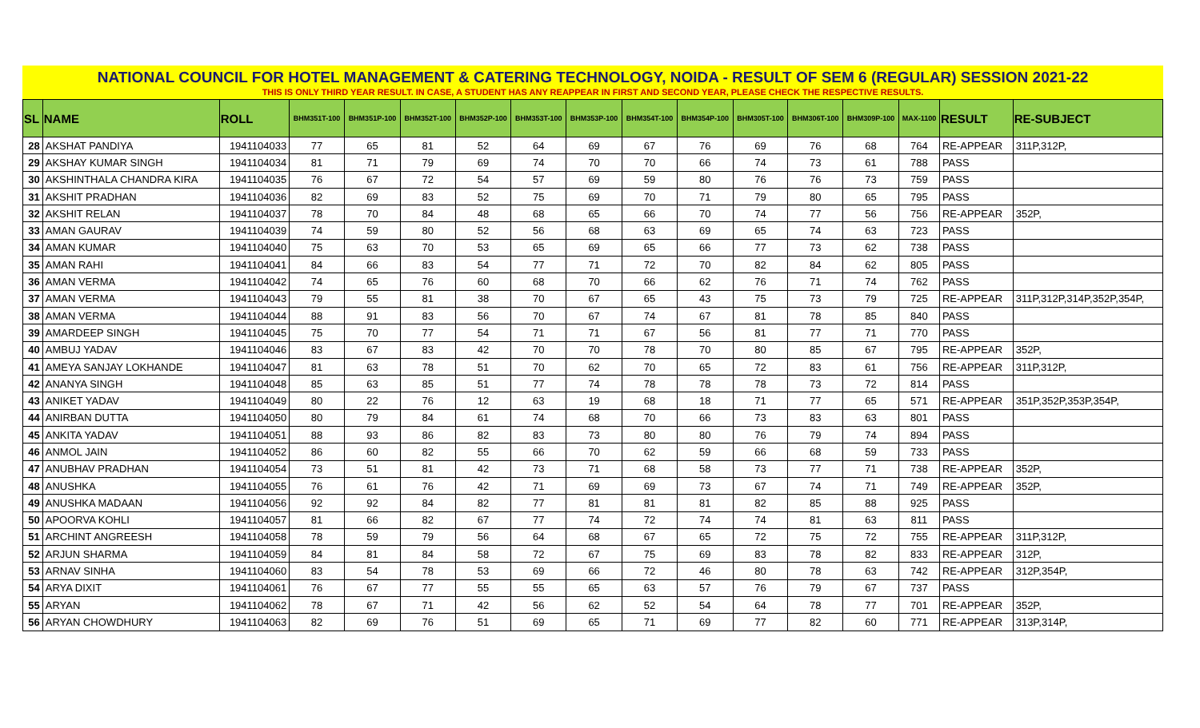NATIONAL COUNCIL FOR HOTEL MANAGEMENT & CATERING TECHNOLOGY, NOIDA - RESULT OF SEM 6 (REGULAR) SESSION 2021-22
THIS IS ONLY THIRD YEAR RESULT. IN CASE, A STUDENT HAS ANY REAPPEAR IN FIRST AND SECOND YEAR, PLEASE CHECK THE RESPECTIVE RESULTS.
| SL | NAME | ROLL | BHM351T-100 | BHM351P-100 | BHM352T-100 | BHM352P-100 | BHM353T-100 | BHM353P-100 | BHM354T-100 | BHM354P-100 | BHM305T-100 | BHM306T-100 | BHM309P-100 | MAX-1100 | RESULT | RE-SUBJECT |
| --- | --- | --- | --- | --- | --- | --- | --- | --- | --- | --- | --- | --- | --- | --- | --- | --- |
| 28 | AKSHAT PANDIYA | 1941104033 | 77 | 65 | 81 | 52 | 64 | 69 | 67 | 76 | 69 | 76 | 68 | 764 | RE-APPEAR | 311P,312P, |
| 29 | AKSHAY KUMAR SINGH | 1941104034 | 81 | 71 | 79 | 69 | 74 | 70 | 70 | 66 | 74 | 73 | 61 | 788 | PASS | |
| 30 | AKSHINTHALA CHANDRA KIRA | 1941104035 | 76 | 67 | 72 | 54 | 57 | 69 | 59 | 80 | 76 | 76 | 73 | 759 | PASS | |
| 31 | AKSHIT PRADHAN | 1941104036 | 82 | 69 | 83 | 52 | 75 | 69 | 70 | 71 | 79 | 80 | 65 | 795 | PASS | |
| 32 | AKSHIT RELAN | 1941104037 | 78 | 70 | 84 | 48 | 68 | 65 | 66 | 70 | 74 | 77 | 56 | 756 | RE-APPEAR | 352P, |
| 33 | AMAN GAURAV | 1941104039 | 74 | 59 | 80 | 52 | 56 | 68 | 63 | 69 | 65 | 74 | 63 | 723 | PASS | |
| 34 | AMAN KUMAR | 1941104040 | 75 | 63 | 70 | 53 | 65 | 69 | 65 | 66 | 77 | 73 | 62 | 738 | PASS | |
| 35 | AMAN RAHI | 1941104041 | 84 | 66 | 83 | 54 | 77 | 71 | 72 | 70 | 82 | 84 | 62 | 805 | PASS | |
| 36 | AMAN VERMA | 1941104042 | 74 | 65 | 76 | 60 | 68 | 70 | 66 | 62 | 76 | 71 | 74 | 762 | PASS | |
| 37 | AMAN VERMA | 1941104043 | 79 | 55 | 81 | 38 | 70 | 67 | 65 | 43 | 75 | 73 | 79 | 725 | RE-APPEAR | 311P,312P,314P,352P,354P, |
| 38 | AMAN VERMA | 1941104044 | 88 | 91 | 83 | 56 | 70 | 67 | 74 | 67 | 81 | 78 | 85 | 840 | PASS | |
| 39 | AMARDEEP SINGH | 1941104045 | 75 | 70 | 77 | 54 | 71 | 71 | 67 | 56 | 81 | 77 | 71 | 770 | PASS | |
| 40 | AMBUJ YADAV | 1941104046 | 83 | 67 | 83 | 42 | 70 | 70 | 78 | 70 | 80 | 85 | 67 | 795 | RE-APPEAR | 352P, |
| 41 | AMEYA SANJAY LOKHANDE | 1941104047 | 81 | 63 | 78 | 51 | 70 | 62 | 70 | 65 | 72 | 83 | 61 | 756 | RE-APPEAR | 311P,312P, |
| 42 | ANANYA SINGH | 1941104048 | 85 | 63 | 85 | 51 | 77 | 74 | 78 | 78 | 78 | 73 | 72 | 814 | PASS | |
| 43 | ANIKET YADAV | 1941104049 | 80 | 22 | 76 | 12 | 63 | 19 | 68 | 18 | 71 | 77 | 65 | 571 | RE-APPEAR | 351P,352P,353P,354P, |
| 44 | ANIRBAN DUTTA | 1941104050 | 80 | 79 | 84 | 61 | 74 | 68 | 70 | 66 | 73 | 83 | 63 | 801 | PASS | |
| 45 | ANKITA YADAV | 1941104051 | 88 | 93 | 86 | 82 | 83 | 73 | 80 | 80 | 76 | 79 | 74 | 894 | PASS | |
| 46 | ANMOL JAIN | 1941104052 | 86 | 60 | 82 | 55 | 66 | 70 | 62 | 59 | 66 | 68 | 59 | 733 | PASS | |
| 47 | ANUBHAV PRADHAN | 1941104054 | 73 | 51 | 81 | 42 | 73 | 71 | 68 | 58 | 73 | 77 | 71 | 738 | RE-APPEAR | 352P, |
| 48 | ANUSHKA | 1941104055 | 76 | 61 | 76 | 42 | 71 | 69 | 69 | 73 | 67 | 74 | 71 | 749 | RE-APPEAR | 352P, |
| 49 | ANUSHKA MADAAN | 1941104056 | 92 | 92 | 84 | 82 | 77 | 81 | 81 | 81 | 82 | 85 | 88 | 925 | PASS | |
| 50 | APOORVA KOHLI | 1941104057 | 81 | 66 | 82 | 67 | 77 | 74 | 72 | 74 | 74 | 81 | 63 | 811 | PASS | |
| 51 | ARCHINT ANGREESH | 1941104058 | 78 | 59 | 79 | 56 | 64 | 68 | 67 | 65 | 72 | 75 | 72 | 755 | RE-APPEAR | 311P,312P, |
| 52 | ARJUN SHARMA | 1941104059 | 84 | 81 | 84 | 58 | 72 | 67 | 75 | 69 | 83 | 78 | 82 | 833 | RE-APPEAR | 312P, |
| 53 | ARNAV SINHA | 1941104060 | 83 | 54 | 78 | 53 | 69 | 66 | 72 | 46 | 80 | 78 | 63 | 742 | RE-APPEAR | 312P,354P, |
| 54 | ARYA DIXIT | 1941104061 | 76 | 67 | 77 | 55 | 55 | 65 | 63 | 57 | 76 | 79 | 67 | 737 | PASS | |
| 55 | ARYAN | 1941104062 | 78 | 67 | 71 | 42 | 56 | 62 | 52 | 54 | 64 | 78 | 77 | 701 | RE-APPEAR | 352P, |
| 56 | ARYAN CHOWDHURY | 1941104063 | 82 | 69 | 76 | 51 | 69 | 65 | 71 | 69 | 77 | 82 | 60 | 771 | RE-APPEAR | 313P,314P, |